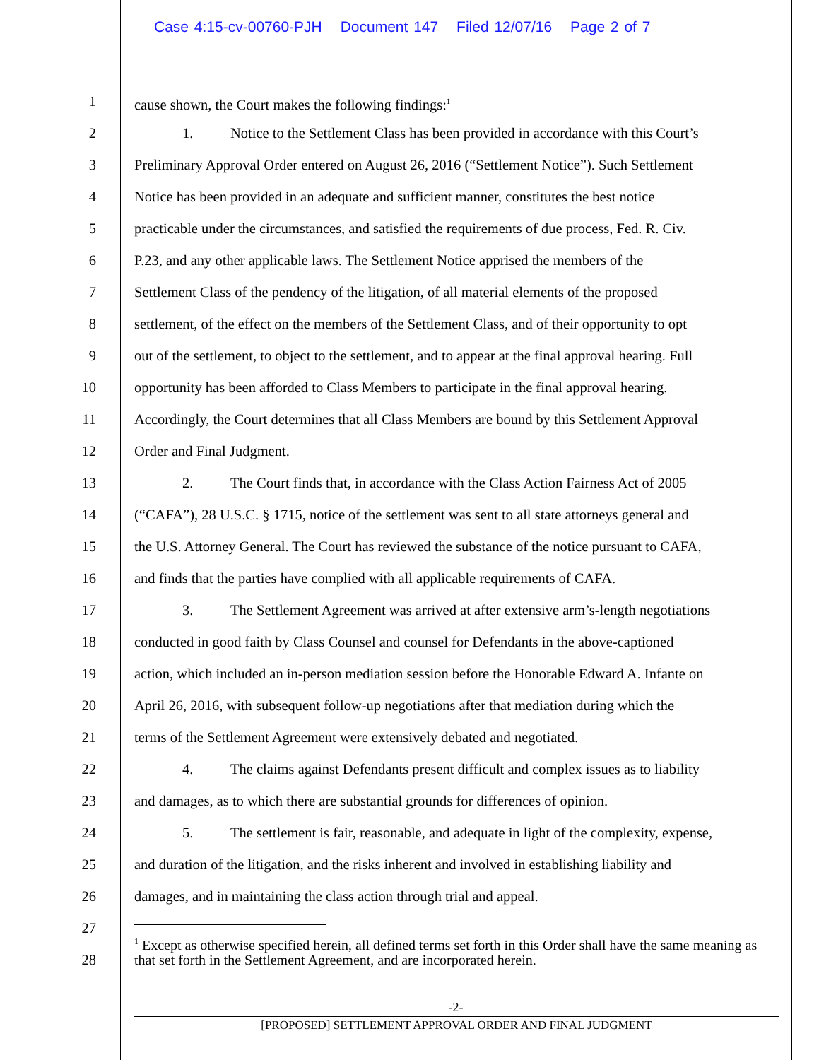Case 4:15-cv-00760-PJH Document 147 Filed 12/07/16 Page 2 of 7
1 cause shown, the Court makes the following findings:<sup>1</sup>
2 1. Notice to the Settlement Class has been provided in accordance with this Court’s
3 Preliminary Approval Order entered on August 26, 2016 (“Settlement Notice”). Such Settlement
4 Notice has been provided in an adequate and sufficient manner, constitutes the best notice
5 practicable under the circumstances, and satisfied the requirements of due process, Fed. R. Civ.
6 P.23, and any other applicable laws. The Settlement Notice apprised the members of the
7 Settlement Class of the pendency of the litigation, of all material elements of the proposed
8 settlement, of the effect on the members of the Settlement Class, and of their opportunity to opt
9 out of the settlement, to object to the settlement, and to appear at the final approval hearing. Full
10 opportunity has been afforded to Class Members to participate in the final approval hearing.
11 Accordingly, the Court determines that all Class Members are bound by this Settlement Approval
12 Order and Final Judgment.
13 2. The Court finds that, in accordance with the Class Action Fairness Act of 2005
14 (“CAFA”), 28 U.S.C. § 1715, notice of the settlement was sent to all state attorneys general and
15 the U.S. Attorney General. The Court has reviewed the substance of the notice pursuant to CAFA,
16 and finds that the parties have complied with all applicable requirements of CAFA.
17 3. The Settlement Agreement was arrived at after extensive arm’s-length negotiations
18 conducted in good faith by Class Counsel and counsel for Defendants in the above-captioned
19 action, which included an in-person mediation session before the Honorable Edward A. Infante on
20 April 26, 2016, with subsequent follow-up negotiations after that mediation during which the
21 terms of the Settlement Agreement were extensively debated and negotiated.
22 4. The claims against Defendants present difficult and complex issues as to liability
23 and damages, as to which there are substantial grounds for differences of opinion.
24 5. The settlement is fair, reasonable, and adequate in light of the complexity, expense,
25 and duration of the litigation, and the risks inherent and involved in establishing liability and
26 damages, and in maintaining the class action through trial and appeal.
27
28
<sup>1</sup> Except as otherwise specified herein, all defined terms set forth in this Order shall have the same meaning as that set forth in the Settlement Agreement, and are incorporated herein.
-2-
[PROPOSED] SETTLEMENT APPROVAL ORDER AND FINAL JUDGMENT